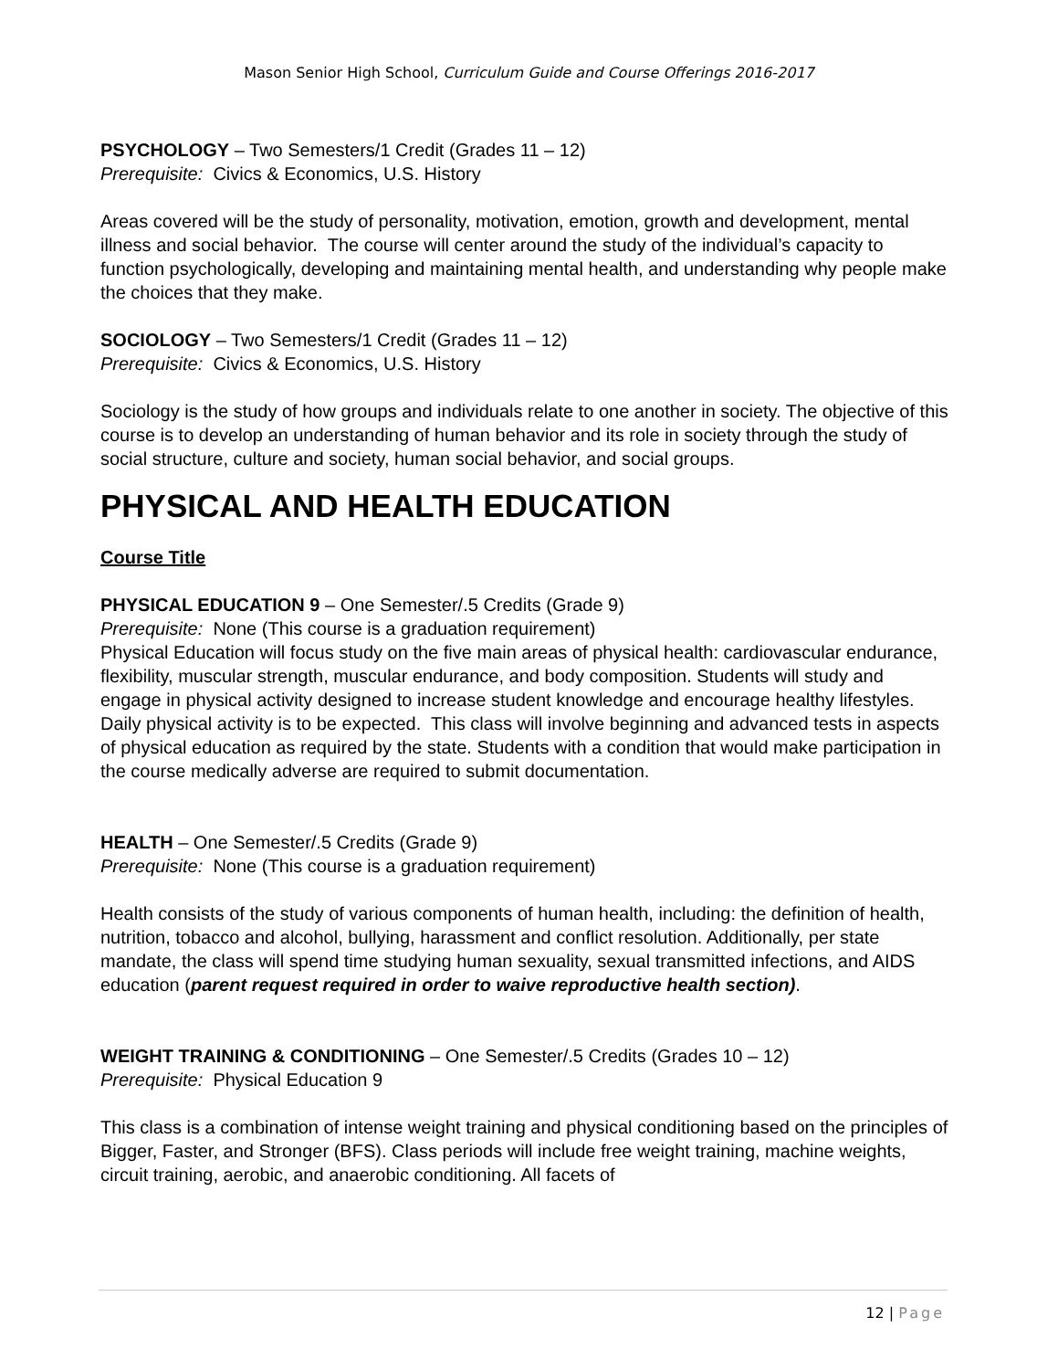Mason Senior High School, Curriculum Guide and Course Offerings 2016-2017
PSYCHOLOGY – Two Semesters/1 Credit (Grades 11 – 12)
Prerequisite: Civics & Economics, U.S. History
Areas covered will be the study of personality, motivation, emotion, growth and development, mental illness and social behavior. The course will center around the study of the individual’s capacity to function psychologically, developing and maintaining mental health, and understanding why people make the choices that they make.
SOCIOLOGY – Two Semesters/1 Credit (Grades 11 – 12)
Prerequisite: Civics & Economics, U.S. History
Sociology is the study of how groups and individuals relate to one another in society. The objective of this course is to develop an understanding of human behavior and its role in society through the study of social structure, culture and society, human social behavior, and social groups.
PHYSICAL AND HEALTH EDUCATION
Course Title
PHYSICAL EDUCATION 9 – One Semester/.5 Credits (Grade 9)
Prerequisite: None (This course is a graduation requirement)
Physical Education will focus study on the five main areas of physical health: cardiovascular endurance, flexibility, muscular strength, muscular endurance, and body composition. Students will study and engage in physical activity designed to increase student knowledge and encourage healthy lifestyles. Daily physical activity is to be expected. This class will involve beginning and advanced tests in aspects of physical education as required by the state. Students with a condition that would make participation in the course medically adverse are required to submit documentation.
HEALTH – One Semester/.5 Credits (Grade 9)
Prerequisite: None (This course is a graduation requirement)
Health consists of the study of various components of human health, including: the definition of health, nutrition, tobacco and alcohol, bullying, harassment and conflict resolution. Additionally, per state mandate, the class will spend time studying human sexuality, sexual transmitted infections, and AIDS education (parent request required in order to waive reproductive health section).
WEIGHT TRAINING & CONDITIONING – One Semester/.5 Credits (Grades 10 – 12)
Prerequisite: Physical Education 9
This class is a combination of intense weight training and physical conditioning based on the principles of Bigger, Faster, and Stronger (BFS). Class periods will include free weight training, machine weights, circuit training, aerobic, and anaerobic conditioning. All facets of
12 | Page